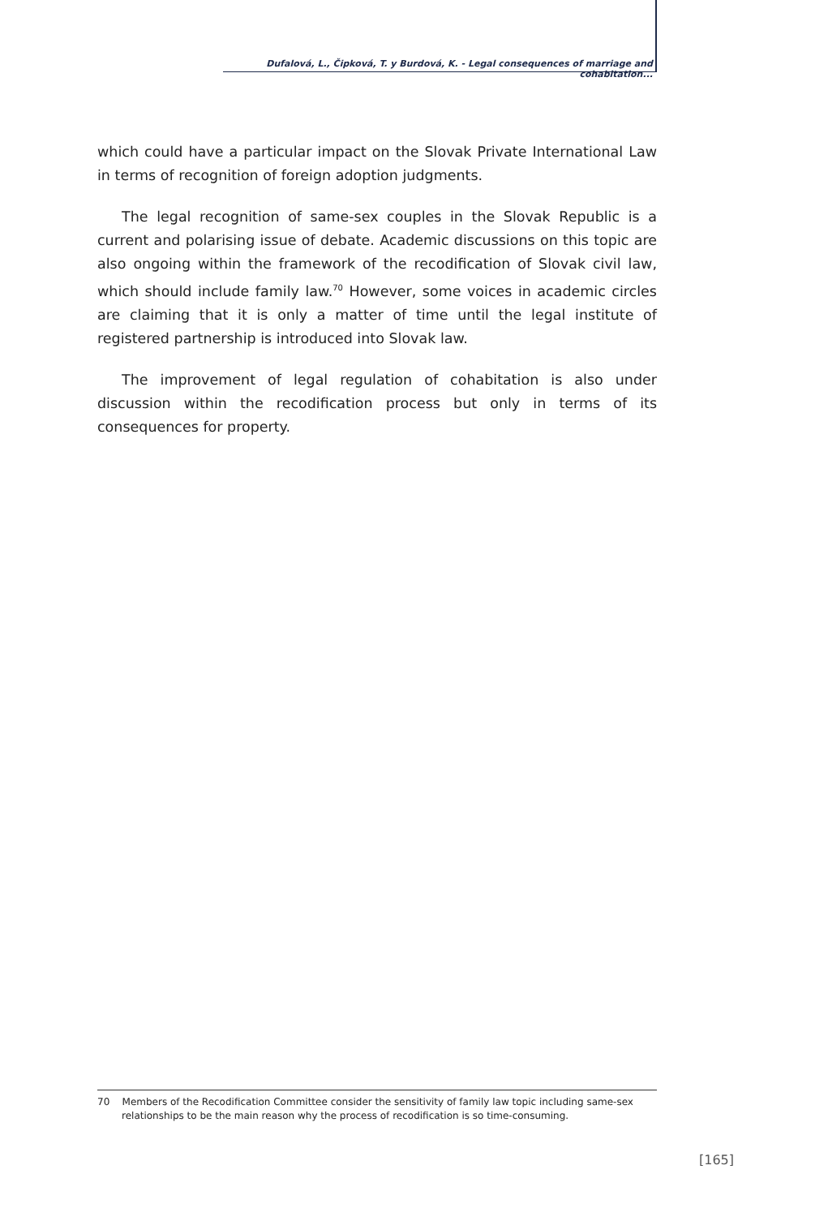Dufalová, L., Čipková, T. y Burdová, K. - Legal consequences of marriage and cohabitation...
which could have a particular impact on the Slovak Private International Law in terms of recognition of foreign adoption judgments.
The legal recognition of same-sex couples in the Slovak Republic is a current and polarising issue of debate. Academic discussions on this topic are also ongoing within the framework of the recodification of Slovak civil law, which should include family law.<sup>70</sup> However, some voices in academic circles are claiming that it is only a matter of time until the legal institute of registered partnership is introduced into Slovak law.
The improvement of legal regulation of cohabitation is also under discussion within the recodification process but only in terms of its consequences for property.
70 Members of the Recodification Committee consider the sensitivity of family law topic including same-sex relationships to be the main reason why the process of recodification is so time-consuming.
[165]